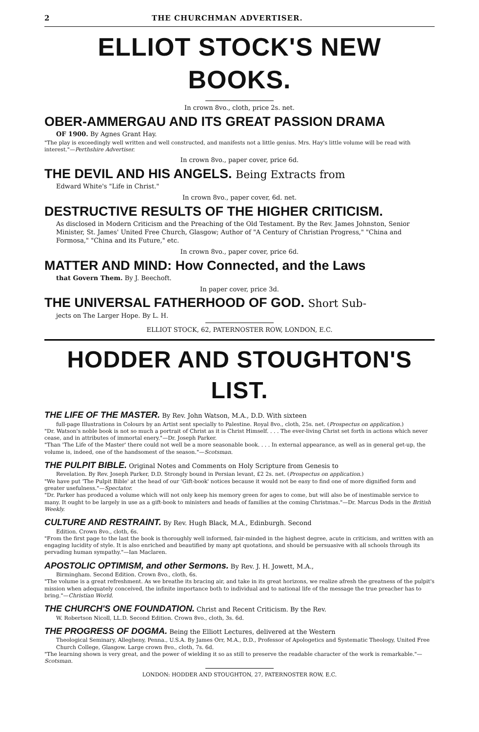2 THE CHURCHMAN ADVERTISER.
ELLIOT STOCK'S NEW BOOKS.
In crown 8vo., cloth, price 2s. net.
OBER-AMMERGAU AND ITS GREAT PASSION DRAMA
OF 1900. By Agnes Grant Hay.
"The play is exceedingly well written and well constructed, and manifests not a little genius. Mrs. Hay's little volume will be read with interest."—Perthshire Advertiser.
In crown 8vo., paper cover, price 6d.
THE DEVIL AND HIS ANGELS. Being Extracts from
Edward White's "Life in Christ."
In crown 8vo., paper cover, 6d. net.
DESTRUCTIVE RESULTS OF THE HIGHER CRITICISM.
As disclosed in Modern Criticism and the Preaching of the Old Testament. By the Rev. James Johnston, Senior Minister, St. James' United Free Church, Glasgow; Author of "A Century of Christian Progress," "China and Formosa," "China and its Future," etc.
In crown 8vo., paper cover, price 6d.
MATTER AND MIND: How Connected, and the Laws
that Govern Them. By J. Beechoft.
In paper cover, price 3d.
THE UNIVERSAL FATHERHOOD OF GOD. Short Sub-
jects on The Larger Hope. By L. H.
ELLIOT STOCK, 62, PATERNOSTER ROW, LONDON, E.C.
HODDER AND STOUGHTON'S LIST.
THE LIFE OF THE MASTER. By Rev. John Watson, M.A., D.D. With sixteen
full-page Illustrations in Colours by an Artist sent specially to Palestine. Royal 8vo., cloth, 25s. net. (Prospectus on application.)
"Dr. Watson's noble book is not so much a portrait of Christ as it is Christ Himself. . . . The ever-living Christ set forth in actions which never cease, and in attributes of immortal enery."—Dr. Joseph Parker.
"Than 'The Life of the Master' there could not well be a more seasonable book. . . . In external appearance, as well as in general get-up, the volume is, indeed, one of the handsomest of the season."—Scotsman.
THE PULPIT BIBLE. Original Notes and Comments on Holy Scripture from Genesis to
Revelation. By Rev. Joseph Parker, D.D. Strongly bound in Persian levant, £2 2s. net. (Prospectus on application.)
"We have put 'The Pulpit Bible' at the head of our 'Gift-book' notices because it would not be easy to find one of more dignified form and greater usefulness."—Spectator.
"Dr. Parker has produced a volume which will not only keep his memory green for ages to come, but will also be of inestimable service to many. It ought to be largely in use as a gift-book to ministers and heads of families at the coming Christmas."—Dr. Marcus Dods in the British Weekly.
CULTURE AND RESTRAINT. By Rev. Hugh Black, M.A., Edinburgh. Second
Edition. Crown 8vo., cloth, 6s.
"From the first page to the last the book is thoroughly well informed, fair-minded in the highest degree, acute in criticism, and written with an engaging lucidity of style. It is also enriched and beautified by many apt quotations, and should be persuasive with all schools through its pervading human sympathy."—Ian Maclaren.
APOSTOLIC OPTIMISM, and other Sermons. By Rev. J. H. Jowett, M.A.,
Birmingham. Second Edition. Crown 8vo., cloth, 6s.
"The volume is a great refreshment. As we breathe its bracing air, and take in its great horizons, we realize afresh the greatness of the pulpit's mission when adequately conceived, the infinite importance both to individual and to national life of the message the true preacher has to bring."—Christian World.
THE CHURCH'S ONE FOUNDATION. Christ and Recent Criticism. By the Rev.
W. Robertson Nicoll, LL.D. Second Edition. Crown 8vo., cloth, 3s. 6d.
THE PROGRESS OF DOGMA. Being the Elliott Lectures, delivered at the Western
Theological Seminary, Allegheny, Penna., U.S.A. By James Orr, M.A., D.D., Professor of Apologetics and Systematic Theology, United Free Church College, Glasgow. Large crown 8vo., cloth, 7s. 6d.
"The learning shown is very great, and the power of wielding it so as still to preserve the readable character of the work is remarkable."—Scotsman.
LONDON: HODDER AND STOUGHTON, 27, PATERNOSTER ROW, E.C.